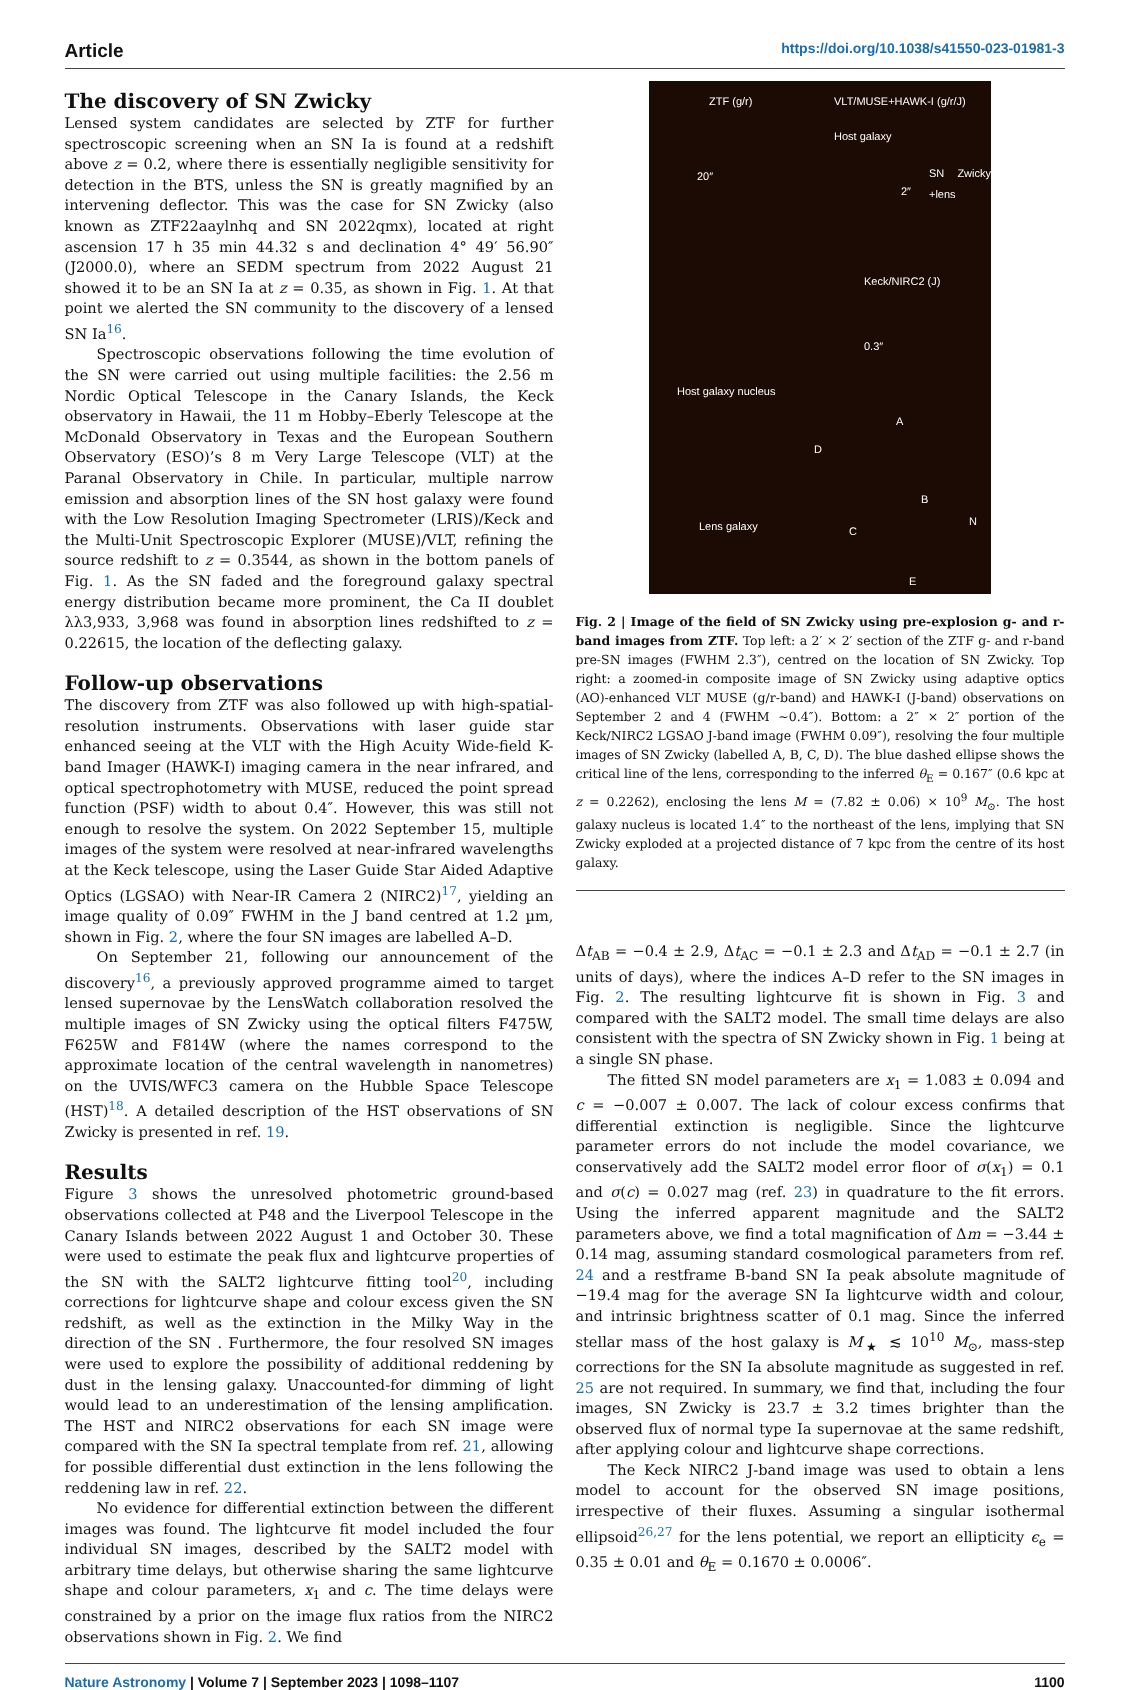Article https://doi.org/10.1038/s41550-023-01981-3
The discovery of SN Zwicky
Lensed system candidates are selected by ZTF for further spectroscopic screening when an SN Ia is found at a redshift above z = 0.2, where there is essentially negligible sensitivity for detection in the BTS, unless the SN is greatly magnified by an intervening deflector. This was the case for SN Zwicky (also known as ZTF22aaylnhq and SN 2022qmx), located at right ascension 17 h 35 min 44.32 s and declination 4° 49′ 56.90″ (J2000.0), where an SEDM spectrum from 2022 August 21 showed it to be an SN Ia at z = 0.35, as shown in Fig. 1. At that point we alerted the SN community to the discovery of a lensed SN Ia<sup>16</sup>.
Spectroscopic observations following the time evolution of the SN were carried out using multiple facilities: the 2.56 m Nordic Optical Telescope in the Canary Islands, the Keck observatory in Hawaii, the 11 m Hobby–Eberly Telescope at the McDonald Observatory in Texas and the European Southern Observatory (ESO)’s 8 m Very Large Telescope (VLT) at the Paranal Observatory in Chile. In particular, multiple narrow emission and absorption lines of the SN host galaxy were found with the Low Resolution Imaging Spectrometer (LRIS)/Keck and the Multi-Unit Spectroscopic Explorer (MUSE)/VLT, refining the source redshift to z = 0.3544, as shown in the bottom panels of Fig. 1. As the SN faded and the foreground galaxy spectral energy distribution became more prominent, the Ca II doublet λλ3,933, 3,968 was found in absorption lines redshifted to z = 0.22615, the location of the deflecting galaxy.
Follow-up observations
The discovery from ZTF was also followed up with high-spatial-resolution instruments. Observations with laser guide star enhanced seeing at the VLT with the High Acuity Wide-field K-band Imager (HAWK-I) imaging camera in the near infrared, and optical spectrophotometry with MUSE, reduced the point spread function (PSF) width to about 0.4″. However, this was still not enough to resolve the system. On 2022 September 15, multiple images of the system were resolved at near-infrared wavelengths at the Keck telescope, using the Laser Guide Star Aided Adaptive Optics (LGSAO) with Near-IR Camera 2 (NIRC2)<sup>17</sup>, yielding an image quality of 0.09″ FWHM in the J band centred at 1.2 µm, shown in Fig. 2, where the four SN images are labelled A–D.
On September 21, following our announcement of the discovery<sup>16</sup>, a previously approved programme aimed to target lensed supernovae by the LensWatch collaboration resolved the multiple images of SN Zwicky using the optical filters F475W, F625W and F814W (where the names correspond to the approximate location of the central wavelength in nanometres) on the UVIS/WFC3 camera on the Hubble Space Telescope (HST)<sup>18</sup>. A detailed description of the HST observations of SN Zwicky is presented in ref. 19.
Results
Figure 3 shows the unresolved photometric ground-based observations collected at P48 and the Liverpool Telescope in the Canary Islands between 2022 August 1 and October 30. These were used to estimate the peak flux and lightcurve properties of the SN with the SALT2 lightcurve fitting tool<sup>20</sup>, including corrections for lightcurve shape and colour excess given the SN redshift, as well as the extinction in the Milky Way in the direction of the SN . Furthermore, the four resolved SN images were used to explore the possibility of additional reddening by dust in the lensing galaxy. Unaccounted-for dimming of light would lead to an underestimation of the lensing amplification. The HST and NIRC2 observations for each SN image were compared with the SN Ia spectral template from ref. 21, allowing for possible differential dust extinction in the lens following the reddening law in ref. 22.
No evidence for differential extinction between the different images was found. The lightcurve fit model included the four individual SN images, described by the SALT2 model with arbitrary time delays, but otherwise sharing the same lightcurve shape and colour parameters, x<sub>1</sub> and c. The time delays were constrained by a prior on the image flux ratios from the NIRC2 observations shown in Fig. 2. We find
ZTF (g/r) VLT/MUSE+HAWK-I (g/r/J)
Host galaxy
SN Zwicky +lens
20″
2″
Keck/NIRC2 (J)
0.3″
Host galaxy nucleus
A
D
B
Lens galaxy C
N
E
Fig. 2 | Image of the field of SN Zwicky using pre-explosion g- and r-band images from ZTF. Top left: a 2′ × 2′ section of the ZTF g- and r-band pre-SN images (FWHM 2.3″), centred on the location of SN Zwicky. Top right: a zoomed-in composite image of SN Zwicky using adaptive optics (AO)-enhanced VLT MUSE (g/r-band) and HAWK-I (J-band) observations on September 2 and 4 (FWHM ~0.4″). Bottom: a 2″ × 2″ portion of the Keck/NIRC2 LGSAO J-band image (FWHM 0.09″), resolving the four multiple images of SN Zwicky (labelled A, B, C, D). The blue dashed ellipse shows the critical line of the lens, corresponding to the inferred θ<sub>E</sub> = 0.167″ (0.6 kpc at z = 0.2262), enclosing the lens M = (7.82 ± 0.06) × 10<sup>9</sup> M<sub>⊙</sub>. The host galaxy nucleus is located 1.4″ to the northeast of the lens, implying that SN Zwicky exploded at a projected distance of 7 kpc from the centre of its host galaxy.
Δt<sub>AB</sub> = −0.4 ± 2.9, Δt<sub>AC</sub> = −0.1 ± 2.3 and Δt<sub>AD</sub> = −0.1 ± 2.7 (in units of days), where the indices A–D refer to the SN images in Fig. 2. The resulting lightcurve fit is shown in Fig. 3 and compared with the SALT2 model. The small time delays are also consistent with the spectra of SN Zwicky shown in Fig. 1 being at a single SN phase.
The fitted SN model parameters are x<sub>1</sub> = 1.083 ± 0.094 and c = −0.007 ± 0.007. The lack of colour excess confirms that differential extinction is negligible. Since the lightcurve parameter errors do not include the model covariance, we conservatively add the SALT2 model error floor of σ(x<sub>1</sub>) = 0.1 and σ(c) = 0.027 mag (ref. 23) in quadrature to the fit errors. Using the inferred apparent magnitude and the SALT2 parameters above, we find a total magnification of Δm = −3.44 ± 0.14 mag, assuming standard cosmological parameters from ref. 24 and a restframe B-band SN Ia peak absolute magnitude of −19.4 mag for the average SN Ia lightcurve width and colour, and intrinsic brightness scatter of 0.1 mag. Since the inferred stellar mass of the host galaxy is M<sub>★</sub> ≲ 10<sup>10</sup> M<sub>⊙</sub>, mass-step corrections for the SN Ia absolute magnitude as suggested in ref. 25 are not required. In summary, we find that, including the four images, SN Zwicky is 23.7 ± 3.2 times brighter than the observed flux of normal type Ia supernovae at the same redshift, after applying colour and lightcurve shape corrections.
The Keck NIRC2 J-band image was used to obtain a lens model to account for the observed SN image positions, irrespective of their fluxes. Assuming a singular isothermal ellipsoid<sup>26,27</sup> for the lens potential, we report an ellipticity ϵ<sub>e</sub> = 0.35 ± 0.01 and θ<sub>E</sub> = 0.1670 ± 0.0006″.
Nature Astronomy | Volume 7 | September 2023 | 1098–1107 1100